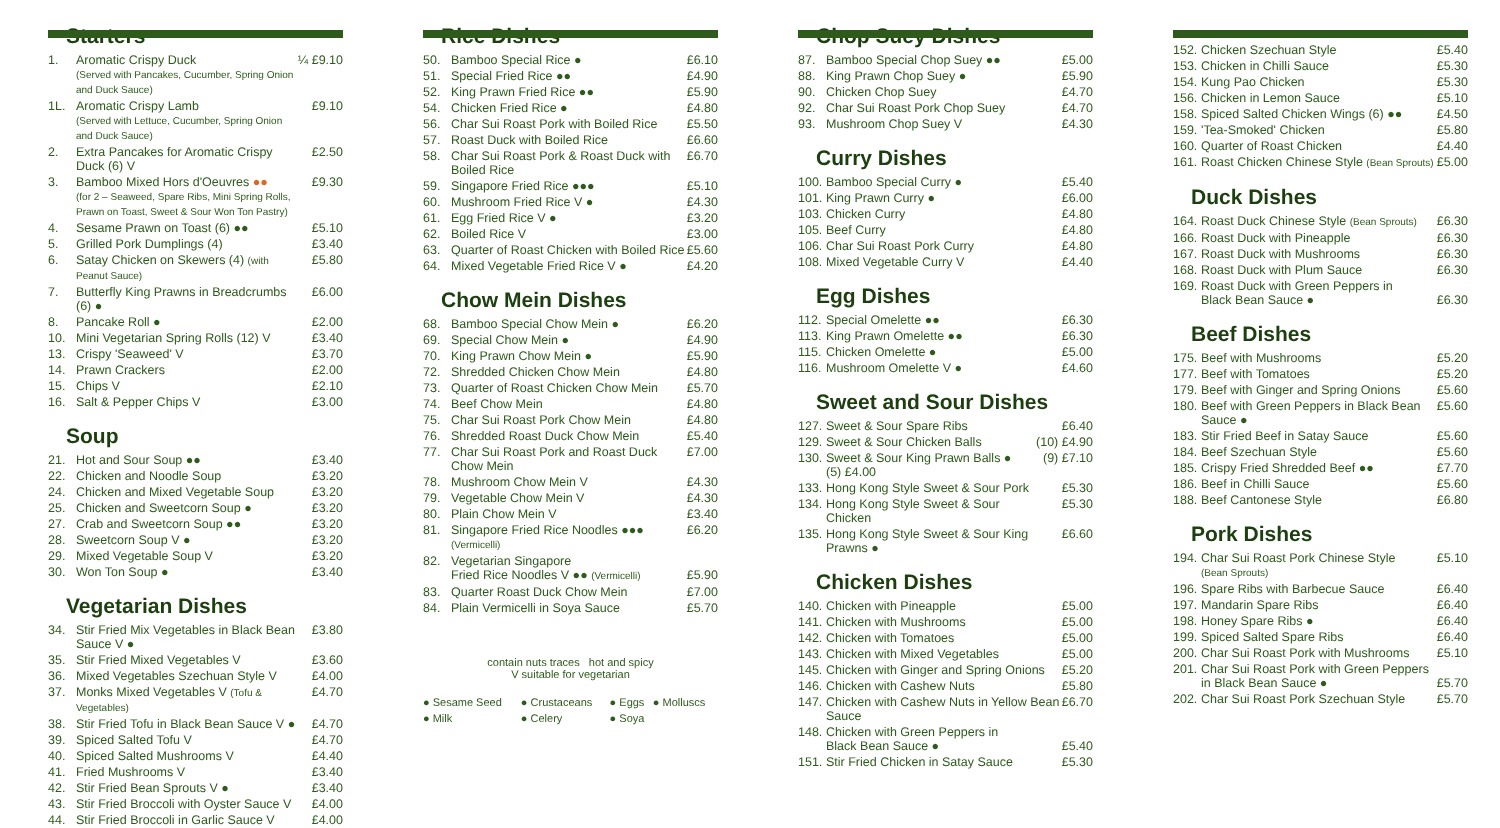Starters
| 1. | Aromatic Crispy Duck (Served with Pancakes, Cucumber, Spring Onion and Duck Sauce) | ¼ £9.10 |
| 1L. | Aromatic Crispy Lamb (Served with Lettuce, Cucumber, Spring Onion and Duck Sauce) | £9.10 |
| 2. | Extra Pancakes for Aromatic Crispy Duck (6) V | £2.50 |
| 3. | Bamboo Mixed Hors d'Oeuvres ●● (for 2 – Seaweed, Spare Ribs, Mini Spring Rolls, Prawn on Toast, Sweet & Sour Won Ton Pastry) | £9.30 |
| 4. | Sesame Prawn on Toast (6) ●● | £5.10 |
| 5. | Grilled Pork Dumplings (4) | £3.40 |
| 6. | Satay Chicken on Skewers (4) (with Peanut Sauce) | £5.80 |
| 7. | Butterfly King Prawns in Breadcrumbs (6) ● | £6.00 |
| 8. | Pancake Roll ● | £2.00 |
| 10. | Mini Vegetarian Spring Rolls (12) V | £3.40 |
| 13. | Crispy 'Seaweed' V | £3.70 |
| 14. | Prawn Crackers | £2.00 |
| 15. | Chips V | £2.10 |
| 16. | Salt & Pepper Chips V | £3.00 |
Soup
| 21. | Hot and Sour Soup ●● | £3.40 |
| 22. | Chicken and Noodle Soup | £3.20 |
| 24. | Chicken and Mixed Vegetable Soup | £3.20 |
| 25. | Chicken and Sweetcorn Soup ● | £3.20 |
| 27. | Crab and Sweetcorn Soup ●● | £3.20 |
| 28. | Sweetcorn Soup V ● | £3.20 |
| 29. | Mixed Vegetable Soup V | £3.20 |
| 30. | Won Ton Soup ● | £3.40 |
Vegetarian Dishes
| 34. | Stir Fried Mix Vegetables in Black Bean Sauce V ● | £3.80 |
| 35. | Stir Fried Mixed Vegetables V | £3.60 |
| 36. | Mixed Vegetables Szechuan Style V | £4.00 |
| 37. | Monks Mixed Vegetables V (Tofu & Vegetables) | £4.70 |
| 38. | Stir Fried Tofu in Black Bean Sauce V ● | £4.70 |
| 39. | Spiced Salted Tofu V | £4.70 |
| 40. | Spiced Salted Mushrooms V | £4.40 |
| 41. | Fried Mushrooms V | £3.40 |
| 42. | Stir Fried Bean Sprouts V ● | £3.40 |
| 43. | Stir Fried Broccoli with Oyster Sauce V | £4.00 |
| 44. | Stir Fried Broccoli in Garlic Sauce V | £4.00 |
Rice Dishes
| 50. | Bamboo Special Rice ● | £6.10 |
| 51. | Special Fried Rice ●● | £4.90 |
| 52. | King Prawn Fried Rice ●● | £5.90 |
| 54. | Chicken Fried Rice ● | £4.80 |
| 56. | Char Sui Roast Pork with Boiled Rice | £5.50 |
| 57. | Roast Duck with Boiled Rice | £6.60 |
| 58. | Char Sui Roast Pork & Roast Duck with Boiled Rice | £6.70 |
| 59. | Singapore Fried Rice ●●● | £5.10 |
| 60. | Mushroom Fried Rice V ● | £4.30 |
| 61. | Egg Fried Rice V ● | £3.20 |
| 62. | Boiled Rice V | £3.00 |
| 63. | Quarter of Roast Chicken with Boiled Rice | £5.60 |
| 64. | Mixed Vegetable Fried Rice V ● | £4.20 |
Chow Mein Dishes
| 68. | Bamboo Special Chow Mein ● | £6.20 |
| 69. | Special Chow Mein ● | £4.90 |
| 70. | King Prawn Chow Mein ● | £5.90 |
| 72. | Shredded Chicken Chow Mein | £4.80 |
| 73. | Quarter of Roast Chicken Chow Mein | £5.70 |
| 74. | Beef Chow Mein | £4.80 |
| 75. | Char Sui Roast Pork Chow Mein | £4.80 |
| 76. | Shredded Roast Duck Chow Mein | £5.40 |
| 77. | Char Sui Roast Pork and Roast Duck Chow Mein | £7.00 |
| 78. | Mushroom Chow Mein V | £4.30 |
| 79. | Vegetable Chow Mein V | £4.30 |
| 80. | Plain Chow Mein V | £3.40 |
| 81. | Singapore Fried Rice Noodles ●●● (Vermicelli) | £6.20 |
| 82. | Vegetarian Singapore Fried Rice Noodles V ●● (Vermicelli) | £5.90 |
| 83. | Quarter Roast Duck Chow Mein | £7.00 |
| 84. | Plain Vermicelli in Soya Sauce | £5.70 |
contain nuts traces hot and spicy
V suitable for vegetarian
| ● Sesame Seed | ● Crustaceans | ● Eggs | ● Molluscs |
| ● Milk | ● Celery | ● Soya | |
Chop Suey Dishes
| 87. | Bamboo Special Chop Suey ●● | £5.00 |
| 88. | King Prawn Chop Suey ● | £5.90 |
| 90. | Chicken Chop Suey | £4.70 |
| 92. | Char Sui Roast Pork Chop Suey | £4.70 |
| 93. | Mushroom Chop Suey V | £4.30 |
Curry Dishes
| 100. | Bamboo Special Curry ● | £5.40 |
| 101. | King Prawn Curry ● | £6.00 |
| 103. | Chicken Curry | £4.80 |
| 105. | Beef Curry | £4.80 |
| 106. | Char Sui Roast Pork Curry | £4.80 |
| 108. | Mixed Vegetable Curry V | £4.40 |
Egg Dishes
| 112. | Special Omelette ●● | £6.30 |
| 113. | King Prawn Omelette ●● | £6.30 |
| 115. | Chicken Omelette ● | £5.00 |
| 116. | Mushroom Omelette V ● | £4.60 |
Sweet and Sour Dishes
| 127. | Sweet & Sour Spare Ribs | £6.40 |
| 129. | Sweet & Sour Chicken Balls | (10) £4.90 |
| 130. | Sweet & Sour King Prawn Balls ● (5) £4.00 | (9) £7.10 |
| 133. | Hong Kong Style Sweet & Sour Pork | £5.30 |
| 134. | Hong Kong Style Sweet & Sour Chicken | £5.30 |
| 135. | Hong Kong Style Sweet & Sour King Prawns ● | £6.60 |
Chicken Dishes
| 140. | Chicken with Pineapple | £5.00 |
| 141. | Chicken with Mushrooms | £5.00 |
| 142. | Chicken with Tomatoes | £5.00 |
| 143. | Chicken with Mixed Vegetables | £5.00 |
| 145. | Chicken with Ginger and Spring Onions | £5.20 |
| 146. | Chicken with Cashew Nuts | £5.80 |
| 147. | Chicken with Cashew Nuts in Yellow Bean Sauce | £6.70 |
| 148. | Chicken with Green Peppers in Black Bean Sauce ● | £5.40 |
| 151. | Stir Fried Chicken in Satay Sauce | £5.30 |
| 152. | Chicken Szechuan Style | £5.40 |
| 153. | Chicken in Chilli Sauce | £5.30 |
| 154. | Kung Pao Chicken | £5.30 |
| 156. | Chicken in Lemon Sauce | £5.10 |
| 158. | Spiced Salted Chicken Wings (6) ●● | £4.50 |
| 159. | 'Tea-Smoked' Chicken | £5.80 |
| 160. | Quarter of Roast Chicken | £4.40 |
| 161. | Roast Chicken Chinese Style (Bean Sprouts) | £5.00 |
Duck Dishes
| 164. | Roast Duck Chinese Style (Bean Sprouts) | £6.30 |
| 166. | Roast Duck with Pineapple | £6.30 |
| 167. | Roast Duck with Mushrooms | £6.30 |
| 168. | Roast Duck with Plum Sauce | £6.30 |
| 169. | Roast Duck with Green Peppers in Black Bean Sauce ● | £6.30 |
Beef Dishes
| 175. | Beef with Mushrooms | £5.20 |
| 177. | Beef with Tomatoes | £5.20 |
| 179. | Beef with Ginger and Spring Onions | £5.60 |
| 180. | Beef with Green Peppers in Black Bean Sauce ● | £5.60 |
| 183. | Stir Fried Beef in Satay Sauce | £5.60 |
| 184. | Beef Szechuan Style | £5.60 |
| 185. | Crispy Fried Shredded Beef ●● | £7.70 |
| 186. | Beef in Chilli Sauce | £5.60 |
| 188. | Beef Cantonese Style | £6.80 |
Pork Dishes
| 194. | Char Sui Roast Pork Chinese Style (Bean Sprouts) | £5.10 |
| 196. | Spare Ribs with Barbecue Sauce | £6.40 |
| 197. | Mandarin Spare Ribs | £6.40 |
| 198. | Honey Spare Ribs ● | £6.40 |
| 199. | Spiced Salted Spare Ribs | £6.40 |
| 200. | Char Sui Roast Pork with Mushrooms | £5.10 |
| 201. | Char Sui Roast Pork with Green Peppers in Black Bean Sauce ● | £5.70 |
| 202. | Char Sui Roast Pork Szechuan Style | £5.70 |